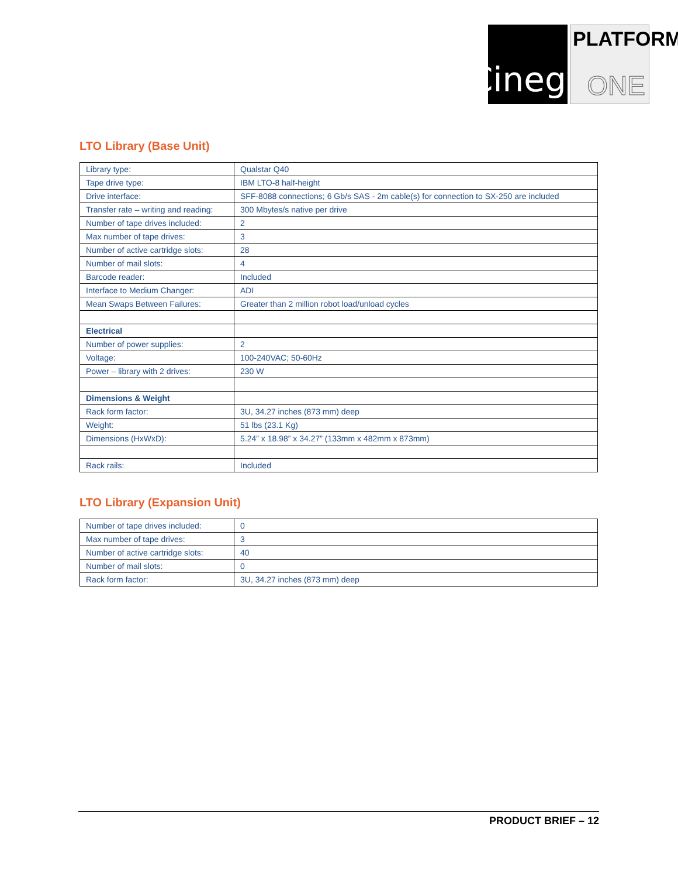Cinegy
PLATFORM
ONE
LTO Library (Base Unit)
| Library type: | Qualstar Q40 |
| Tape drive type: | IBM LTO-8 half-height |
| Drive interface: | SFF-8088 connections; 6 Gb/s SAS - 2m cable(s) for connection to SX-250 are included |
| Transfer rate – writing and reading: | 300 Mbytes/s native per drive |
| Number of tape drives included: | 2 |
| Max number of tape drives: | 3 |
| Number of active cartridge slots: | 28 |
| Number of mail slots: | 4 |
| Barcode reader: | Included |
| Interface to Medium Changer: | ADI |
| Mean Swaps Between Failures: | Greater than 2 million robot load/unload cycles |
| Electrical | |
| Number of power supplies: | 2 |
| Voltage: | 100-240VAC; 50-60Hz |
| Power – library with 2 drives: | 230 W |
| Dimensions & Weight | |
| Rack form factor: | 3U, 34.27 inches (873 mm) deep |
| Weight: | 51 lbs (23.1 Kg) |
| Dimensions (HxWxD): | 5.24” x 18.98” x 34.27” (133mm x 482mm x 873mm) |
| Rack rails: | Included |
LTO Library (Expansion Unit)
| Number of tape drives included: | 0 |
| Max number of tape drives: | 3 |
| Number of active cartridge slots: | 40 |
| Number of mail slots: | 0 |
| Rack form factor: | 3U, 34.27 inches (873 mm) deep |
PRODUCT BRIEF – 12